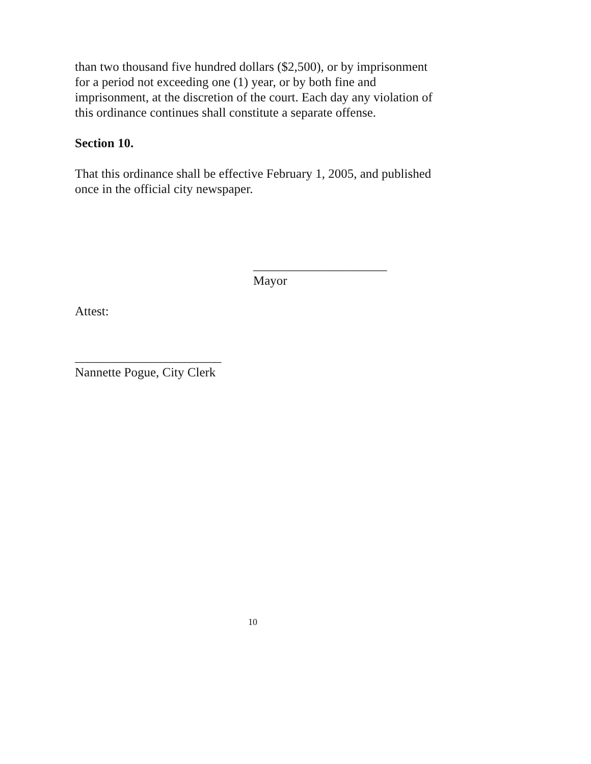than two thousand five hundred dollars ($2,500), or by imprisonment for a period not exceeding one (1) year, or by both fine and imprisonment, at the discretion of the court. Each day any violation of this ordinance continues shall constitute a separate offense.
Section 10.
That this ordinance shall be effective February 1, 2005, and published once in the official city newspaper.
_____________________
Mayor
Attest:
_______________________
Nannette Pogue, City Clerk
10